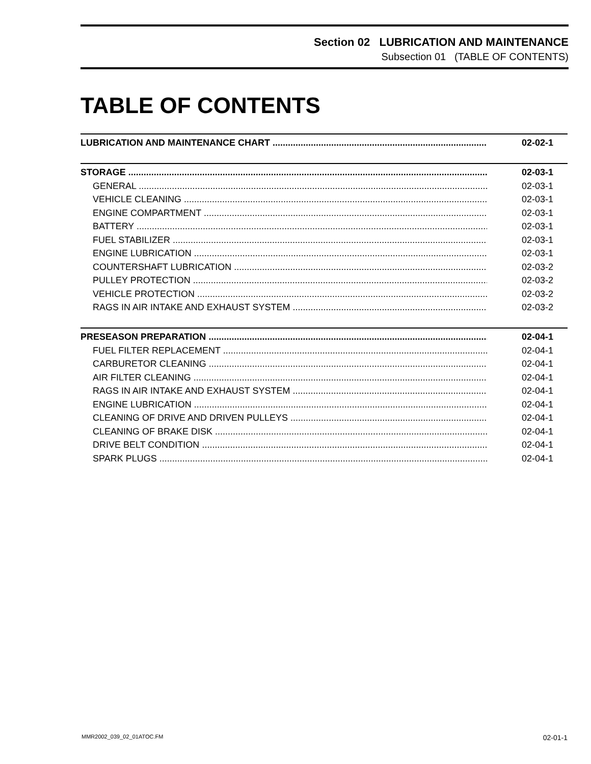Section 02 LUBRICATION AND MAINTENANCE
Subsection 01 (TABLE OF CONTENTS)
TABLE OF CONTENTS
LUBRICATION AND MAINTENANCE CHART 02-02-1
STORAGE 02-03-1
GENERAL 02-03-1
VEHICLE CLEANING 02-03-1
ENGINE COMPARTMENT 02-03-1
BATTERY 02-03-1
FUEL STABILIZER 02-03-1
ENGINE LUBRICATION 02-03-1
COUNTERSHAFT LUBRICATION 02-03-2
PULLEY PROTECTION 02-03-2
VEHICLE PROTECTION 02-03-2
RAGS IN AIR INTAKE AND EXHAUST SYSTEM 02-03-2
PRESEASON PREPARATION 02-04-1
FUEL FILTER REPLACEMENT 02-04-1
CARBURETOR CLEANING 02-04-1
AIR FILTER CLEANING 02-04-1
RAGS IN AIR INTAKE AND EXHAUST SYSTEM 02-04-1
ENGINE LUBRICATION 02-04-1
CLEANING OF DRIVE AND DRIVEN PULLEYS 02-04-1
CLEANING OF BRAKE DISK 02-04-1
DRIVE BELT CONDITION 02-04-1
SPARK PLUGS 02-04-1
MMR2002_039_02_01ATOC.FM 02-01-1